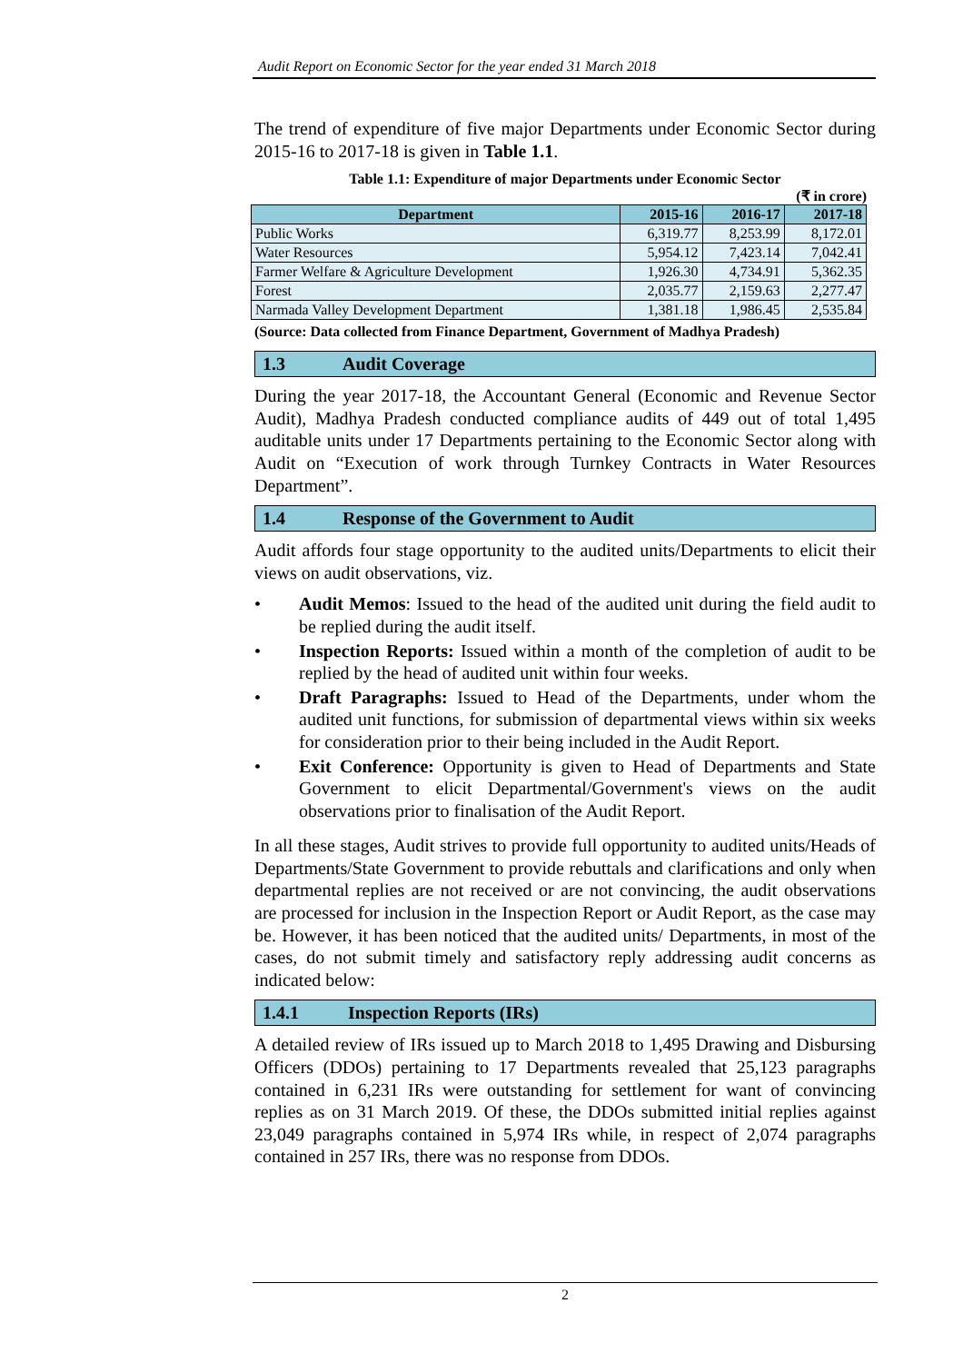Audit Report on Economic Sector for the year ended 31 March 2018
The trend of expenditure of five major Departments under Economic Sector during 2015-16 to 2017-18 is given in Table 1.1.
Table 1.1: Expenditure of major Departments under Economic Sector
(₹ in crore)
| Department | 2015-16 | 2016-17 | 2017-18 |
| --- | --- | --- | --- |
| Public Works | 6,319.77 | 8,253.99 | 8,172.01 |
| Water Resources | 5,954.12 | 7,423.14 | 7,042.41 |
| Farmer Welfare & Agriculture Development | 1,926.30 | 4,734.91 | 5,362.35 |
| Forest | 2,035.77 | 2,159.63 | 2,277.47 |
| Narmada Valley Development Department | 1,381.18 | 1,986.45 | 2,535.84 |
(Source: Data collected from Finance Department, Government of Madhya Pradesh)
1.3 Audit Coverage
During the year 2017-18, the Accountant General (Economic and Revenue Sector Audit), Madhya Pradesh conducted compliance audits of 449 out of total 1,495 auditable units under 17 Departments pertaining to the Economic Sector along with Audit on “Execution of work through Turnkey Contracts in Water Resources Department”.
1.4 Response of the Government to Audit
Audit affords four stage opportunity to the audited units/Departments to elicit their views on audit observations, viz.
• Audit Memos: Issued to the head of the audited unit during the field audit to be replied during the audit itself.
• Inspection Reports: Issued within a month of the completion of audit to be replied by the head of audited unit within four weeks.
• Draft Paragraphs: Issued to Head of the Departments, under whom the audited unit functions, for submission of departmental views within six weeks for consideration prior to their being included in the Audit Report.
• Exit Conference: Opportunity is given to Head of Departments and State Government to elicit Departmental/Government's views on the audit observations prior to finalisation of the Audit Report.
In all these stages, Audit strives to provide full opportunity to audited units/Heads of Departments/State Government to provide rebuttals and clarifications and only when departmental replies are not received or are not convincing, the audit observations are processed for inclusion in the Inspection Report or Audit Report, as the case may be. However, it has been noticed that the audited units/ Departments, in most of the cases, do not submit timely and satisfactory reply addressing audit concerns as indicated below:
1.4.1 Inspection Reports (IRs)
A detailed review of IRs issued up to March 2018 to 1,495 Drawing and Disbursing Officers (DDOs) pertaining to 17 Departments revealed that 25,123 paragraphs contained in 6,231 IRs were outstanding for settlement for want of convincing replies as on 31 March 2019. Of these, the DDOs submitted initial replies against 23,049 paragraphs contained in 5,974 IRs while, in respect of 2,074 paragraphs contained in 257 IRs, there was no response from DDOs.
2